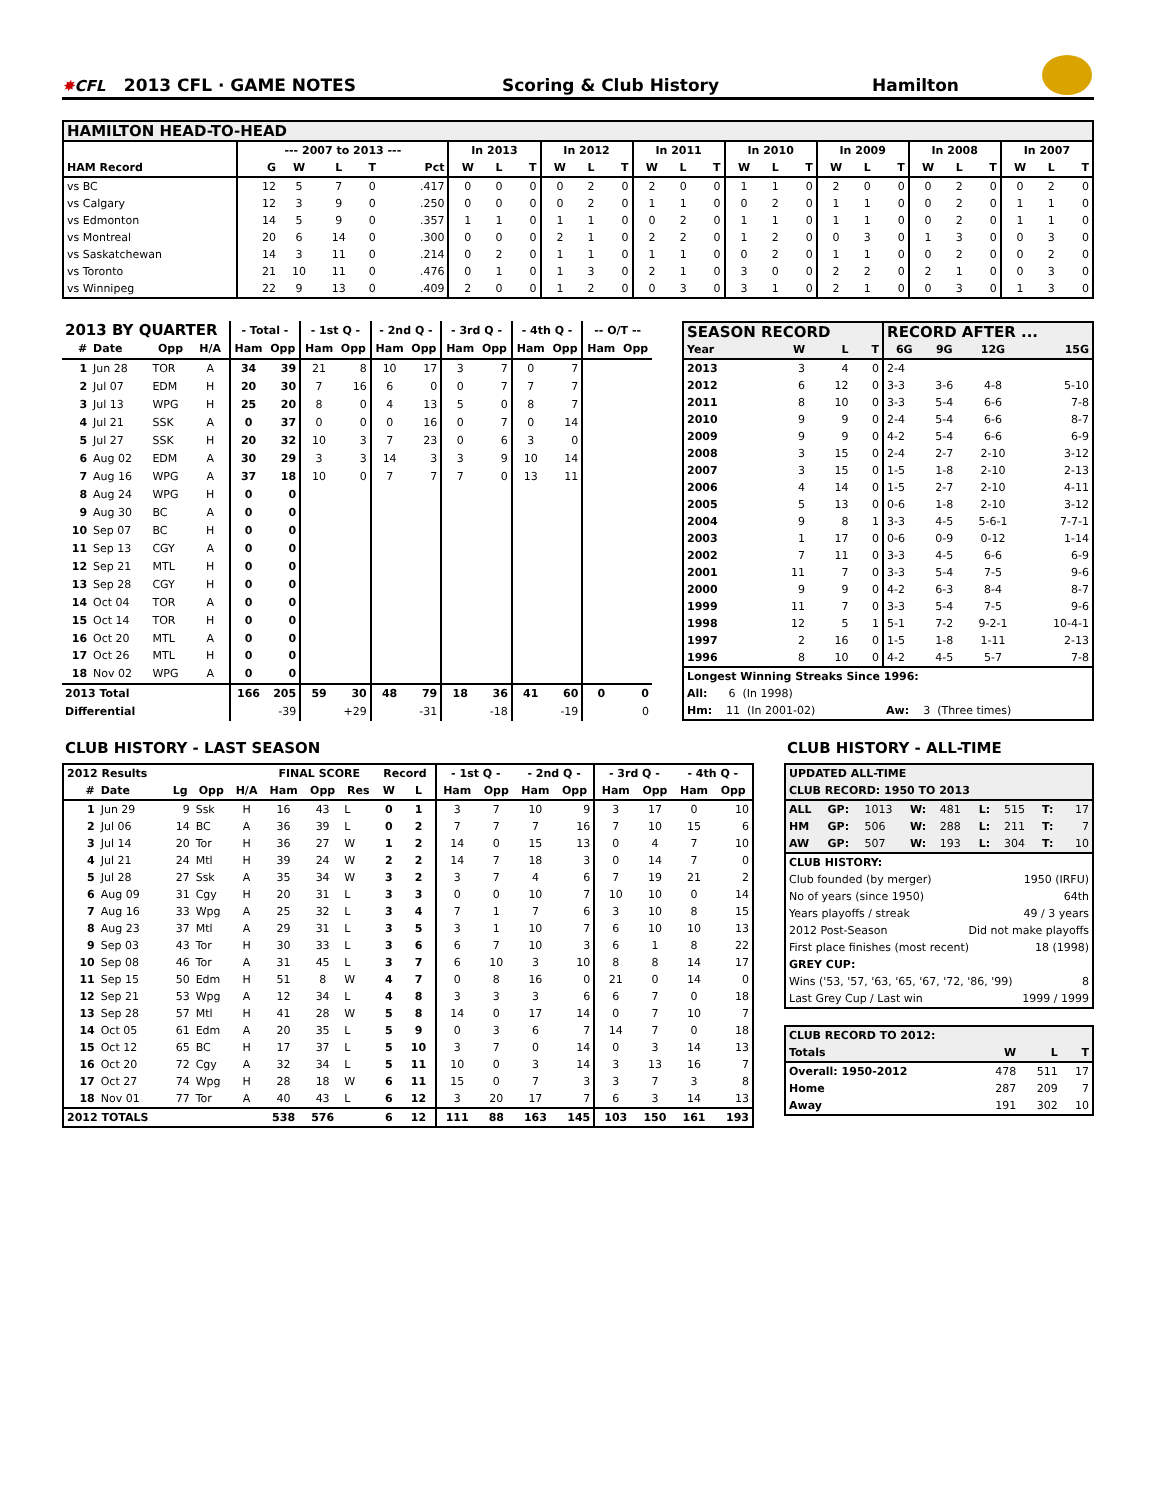✸ CFL
2013 CFL · GAME NOTES
Scoring & Club History
Hamilton
| HAMILTON HEAD-TO-HEAD | | | | | | | | | | | | | | | | | | | | | | | | | | |
| | --- 2007 to 2013 --- | | | | | In 2013 | | | In 2012 | | | In 2011 | | | In 2010 | | | In 2009 | | | In 2008 | | | In 2007 | | |
| HAM Record | G | W | L | T | Pct | W | L | T | W | L | T | W | L | T | W | L | T | W | L | T | W | L | T | W | L | T |
| vs BC | 12 | 5 | 7 | 0 | .417 | 0 | 0 | 0 | 0 | 2 | 0 | 2 | 0 | 0 | 1 | 1 | 0 | 2 | 0 | 0 | 0 | 2 | 0 | 0 | 2 | 0 |
| vs Calgary | 12 | 3 | 9 | 0 | .250 | 0 | 0 | 0 | 0 | 2 | 0 | 1 | 1 | 0 | 0 | 2 | 0 | 1 | 1 | 0 | 0 | 2 | 0 | 1 | 1 | 0 |
| vs Edmonton | 14 | 5 | 9 | 0 | .357 | 1 | 1 | 0 | 1 | 1 | 0 | 0 | 2 | 0 | 1 | 1 | 0 | 1 | 1 | 0 | 0 | 2 | 0 | 1 | 1 | 0 |
| vs Montreal | 20 | 6 | 14 | 0 | .300 | 0 | 0 | 0 | 2 | 1 | 0 | 2 | 2 | 0 | 1 | 2 | 0 | 0 | 3 | 0 | 1 | 3 | 0 | 0 | 3 | 0 |
| vs Saskatchewan | 14 | 3 | 11 | 0 | .214 | 0 | 2 | 0 | 1 | 1 | 0 | 1 | 1 | 0 | 0 | 2 | 0 | 1 | 1 | 0 | 0 | 2 | 0 | 0 | 2 | 0 |
| vs Toronto | 21 | 10 | 11 | 0 | .476 | 0 | 1 | 0 | 1 | 3 | 0 | 2 | 1 | 0 | 3 | 0 | 0 | 2 | 2 | 0 | 2 | 1 | 0 | 0 | 3 | 0 |
| vs Winnipeg | 22 | 9 | 13 | 0 | .409 | 2 | 0 | 0 | 1 | 2 | 0 | 0 | 3 | 0 | 3 | 1 | 0 | 2 | 1 | 0 | 0 | 3 | 0 | 1 | 3 | 0 |
| 2013 BY QUARTER | | | | - Total - | | - 1st Q - | | - 2nd Q - | | - 3rd Q - | | - 4th Q - | | -- O/T -- | |
| --- | --- | --- | --- | --- | --- | --- | --- | --- | --- | --- | --- | --- | --- | --- | --- |
| # | Date | Opp | H/A | Ham | Opp | Ham | Opp | Ham | Opp | Ham | Opp | Ham | Opp | Ham | Opp |
| 1 | Jun 28 | TOR | A | 34 | 39 | 21 | 8 | 10 | 17 | 3 | 7 | 0 | 7 | | |
| 2 | Jul 07 | EDM | H | 20 | 30 | 7 | 16 | 6 | 0 | 0 | 7 | 7 | 7 | | |
| 3 | Jul 13 | WPG | H | 25 | 20 | 8 | 0 | 4 | 13 | 5 | 0 | 8 | 7 | | |
| 4 | Jul 21 | SSK | A | 0 | 37 | 0 | 0 | 0 | 16 | 0 | 7 | 0 | 14 | | |
| 5 | Jul 27 | SSK | H | 20 | 32 | 10 | 3 | 7 | 23 | 0 | 6 | 3 | 0 | | |
| 6 | Aug 02 | EDM | A | 30 | 29 | 3 | 3 | 14 | 3 | 3 | 9 | 10 | 14 | | |
| 7 | Aug 16 | WPG | A | 37 | 18 | 10 | 0 | 7 | 7 | 7 | 0 | 13 | 11 | | |
| 8 | Aug 24 | WPG | H | 0 | 0 | | | | | | | | | | |
| 9 | Aug 30 | BC | A | 0 | 0 | | | | | | | | | | |
| 10 | Sep 07 | BC | H | 0 | 0 | | | | | | | | | | |
| 11 | Sep 13 | CGY | A | 0 | 0 | | | | | | | | | | |
| 12 | Sep 21 | MTL | H | 0 | 0 | | | | | | | | | | |
| 13 | Sep 28 | CGY | H | 0 | 0 | | | | | | | | | | |
| 14 | Oct 04 | TOR | A | 0 | 0 | | | | | | | | | | |
| 15 | Oct 14 | TOR | H | 0 | 0 | | | | | | | | | | |
| 16 | Oct 20 | MTL | A | 0 | 0 | | | | | | | | | | |
| 17 | Oct 26 | MTL | H | 0 | 0 | | | | | | | | | | |
| 18 | Nov 02 | WPG | A | 0 | 0 | | | | | | | | | | |
| 2013 Total | | | | 166 | 205 | 59 | 30 | 48 | 79 | 18 | 36 | 41 | 60 | 0 | 0 |
| Differential | | | | | -39 | | +29 | | -31 | | -18 | | -19 | | 0 |
| SEASON RECORD | | | | RECORD AFTER ... | | | |
| --- | --- | --- | --- | --- | --- | --- | --- |
| Year | W | L | T | 6G | 9G | 12G | 15G |
| 2013 | 3 | 4 | 0 | 2-4 | | | |
| 2012 | 6 | 12 | 0 | 3-3 | 3-6 | 4-8 | 5-10 |
| 2011 | 8 | 10 | 0 | 3-3 | 5-4 | 6-6 | 7-8 |
| 2010 | 9 | 9 | 0 | 2-4 | 5-4 | 6-6 | 8-7 |
| 2009 | 9 | 9 | 0 | 4-2 | 5-4 | 6-6 | 6-9 |
| 2008 | 3 | 15 | 0 | 2-4 | 2-7 | 2-10 | 3-12 |
| 2007 | 3 | 15 | 0 | 1-5 | 1-8 | 2-10 | 2-13 |
| 2006 | 4 | 14 | 0 | 1-5 | 2-7 | 2-10 | 4-11 |
| 2005 | 5 | 13 | 0 | 0-6 | 1-8 | 2-10 | 3-12 |
| 2004 | 9 | 8 | 1 | 3-3 | 4-5 | 5-6-1 | 7-7-1 |
| 2003 | 1 | 17 | 0 | 0-6 | 0-9 | 0-12 | 1-14 |
| 2002 | 7 | 11 | 0 | 3-3 | 4-5 | 6-6 | 6-9 |
| 2001 | 11 | 7 | 0 | 3-3 | 5-4 | 7-5 | 9-6 |
| 2000 | 9 | 9 | 0 | 4-2 | 6-3 | 8-4 | 8-7 |
| 1999 | 11 | 7 | 0 | 3-3 | 5-4 | 7-5 | 9-6 |
| 1998 | 12 | 5 | 1 | 5-1 | 7-2 | 9-2-1 | 10-4-1 |
| 1997 | 2 | 16 | 0 | 1-5 | 1-8 | 1-11 | 2-13 |
| 1996 | 8 | 10 | 0 | 4-2 | 4-5 | 5-7 | 7-8 |
| Longest Winning Streaks Since 1996: | | | | | | | |
| All: 6 (In 1998) | | | | | | | |
| Hm: 11 (In 2001-02) | | | | Aw: 3 (Three times) | | | |
CLUB HISTORY - LAST SEASON
| 2012 Results | | | | | FINAL SCORE | | | Record | | - 1st Q - | | - 2nd Q - | | - 3rd Q - | | - 4th Q - | |
| --- | --- | --- | --- | --- | --- | --- | --- | --- | --- | --- | --- | --- | --- | --- | --- | --- | --- |
| # | Date | Lg | Opp | H/A | Ham | Opp | Res | W | L | Ham | Opp | Ham | Opp | Ham | Opp | Ham | Opp |
| 1 | Jun 29 | 9 | Ssk | H | 16 | 43 | L | 0 | 1 | 3 | 7 | 10 | 9 | 3 | 17 | 0 | 10 |
| 2 | Jul 06 | 14 | BC | A | 36 | 39 | L | 0 | 2 | 7 | 7 | 7 | 16 | 7 | 10 | 15 | 6 |
| 3 | Jul 14 | 20 | Tor | H | 36 | 27 | W | 1 | 2 | 14 | 0 | 15 | 13 | 0 | 4 | 7 | 10 |
| 4 | Jul 21 | 24 | Mtl | H | 39 | 24 | W | 2 | 2 | 14 | 7 | 18 | 3 | 0 | 14 | 7 | 0 |
| 5 | Jul 28 | 27 | Ssk | A | 35 | 34 | W | 3 | 2 | 3 | 7 | 4 | 6 | 7 | 19 | 21 | 2 |
| 6 | Aug 09 | 31 | Cgy | H | 20 | 31 | L | 3 | 3 | 0 | 0 | 10 | 7 | 10 | 10 | 0 | 14 |
| 7 | Aug 16 | 33 | Wpg | A | 25 | 32 | L | 3 | 4 | 7 | 1 | 7 | 6 | 3 | 10 | 8 | 15 |
| 8 | Aug 23 | 37 | Mtl | A | 29 | 31 | L | 3 | 5 | 3 | 1 | 10 | 7 | 6 | 10 | 10 | 13 |
| 9 | Sep 03 | 43 | Tor | H | 30 | 33 | L | 3 | 6 | 6 | 7 | 10 | 3 | 6 | 1 | 8 | 22 |
| 10 | Sep 08 | 46 | Tor | A | 31 | 45 | L | 3 | 7 | 6 | 10 | 3 | 10 | 8 | 8 | 14 | 17 |
| 11 | Sep 15 | 50 | Edm | H | 51 | 8 | W | 4 | 7 | 0 | 8 | 16 | 0 | 21 | 0 | 14 | 0 |
| 12 | Sep 21 | 53 | Wpg | A | 12 | 34 | L | 4 | 8 | 3 | 3 | 3 | 6 | 6 | 7 | 0 | 18 |
| 13 | Sep 28 | 57 | Mtl | H | 41 | 28 | W | 5 | 8 | 14 | 0 | 17 | 14 | 0 | 7 | 10 | 7 |
| 14 | Oct 05 | 61 | Edm | A | 20 | 35 | L | 5 | 9 | 0 | 3 | 6 | 7 | 14 | 7 | 0 | 18 |
| 15 | Oct 12 | 65 | BC | H | 17 | 37 | L | 5 | 10 | 3 | 7 | 0 | 14 | 0 | 3 | 14 | 13 |
| 16 | Oct 20 | 72 | Cgy | A | 32 | 34 | L | 5 | 11 | 10 | 0 | 3 | 14 | 3 | 13 | 16 | 7 |
| 17 | Oct 27 | 74 | Wpg | H | 28 | 18 | W | 6 | 11 | 15 | 0 | 7 | 3 | 3 | 7 | 3 | 8 |
| 18 | Nov 01 | 77 | Tor | A | 40 | 43 | L | 6 | 12 | 3 | 20 | 17 | 7 | 6 | 3 | 14 | 13 |
| 2012 TOTALS | | | | | 538 | 576 | | 6 | 12 | 111 | 88 | 163 | 145 | 103 | 150 | 161 | 193 |
CLUB HISTORY - ALL-TIME
| UPDATED ALL-TIME | | | | | | | | |
| CLUB RECORD: 1950 TO 2013 | | | | | | | | |
| ALL | GP: | 1013 | W: | 481 | L: | 515 | T: | 17 |
| HM | GP: | 506 | W: | 288 | L: | 211 | T: | 7 |
| AW | GP: | 507 | W: | 193 | L: | 304 | T: | 10 |
| CLUB HISTORY: | | | | | | | | |
| Club founded (by merger) | | | | | | 1950 (IRFU) | | |
| No of years (since 1950) | | | | | | 64th | | |
| Years playoffs / streak | | | | | | 49 / 3 years | | |
| 2012 Post-Season | | | | Did not make playoffs | | | | |
| First place finishes (most recent) | | | | | | 18 (1998) | | |
| GREY CUP: | | | | | | | | |
| Wins ('53, '57, '63, '65, '67, '72, '86, '99) | | | | | | | | 8 |
| Last Grey Cup / Last win | | | | | | 1999 / 1999 | | |
| CLUB RECORD TO 2012: | | | |
| Totals | W | L | T |
| Overall: 1950-2012 | 478 | 511 | 17 |
| Home | 287 | 209 | 7 |
| Away | 191 | 302 | 10 |